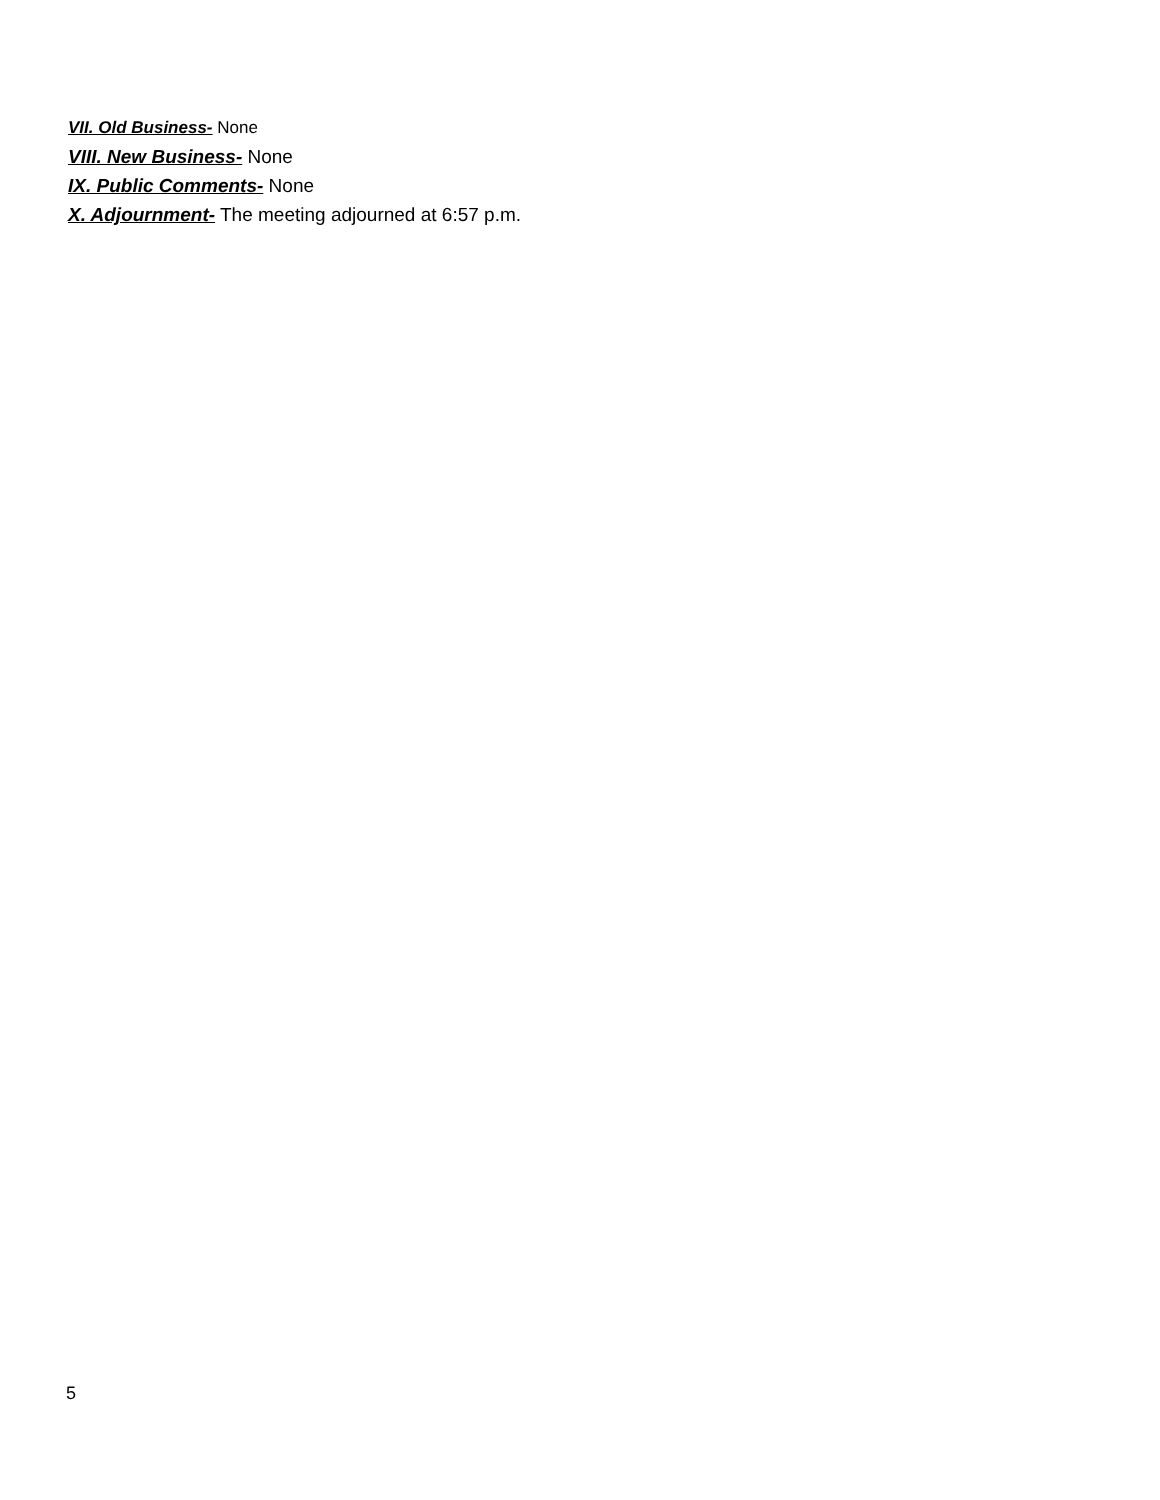VII. Old Business- None
VIII. New Business- None
IX. Public Comments- None
X. Adjournment- The meeting adjourned at 6:57 p.m.
5